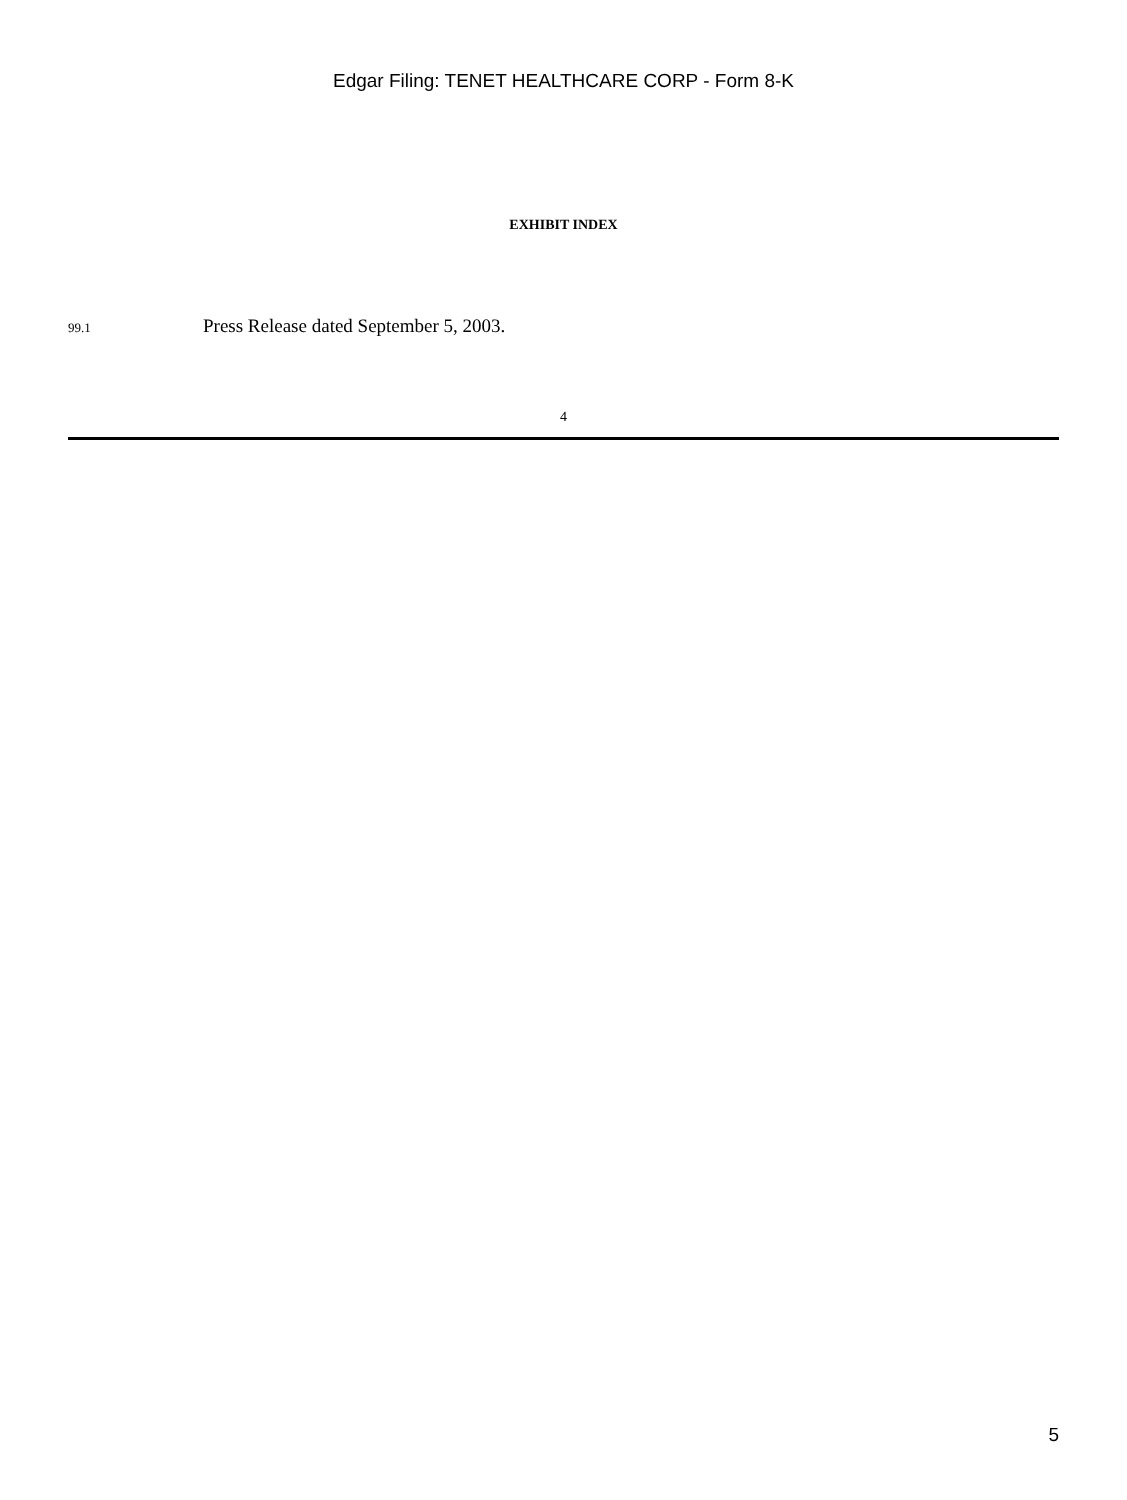Edgar Filing: TENET HEALTHCARE CORP - Form 8-K
EXHIBIT INDEX
99.1 Press Release dated September 5, 2003.
4
5